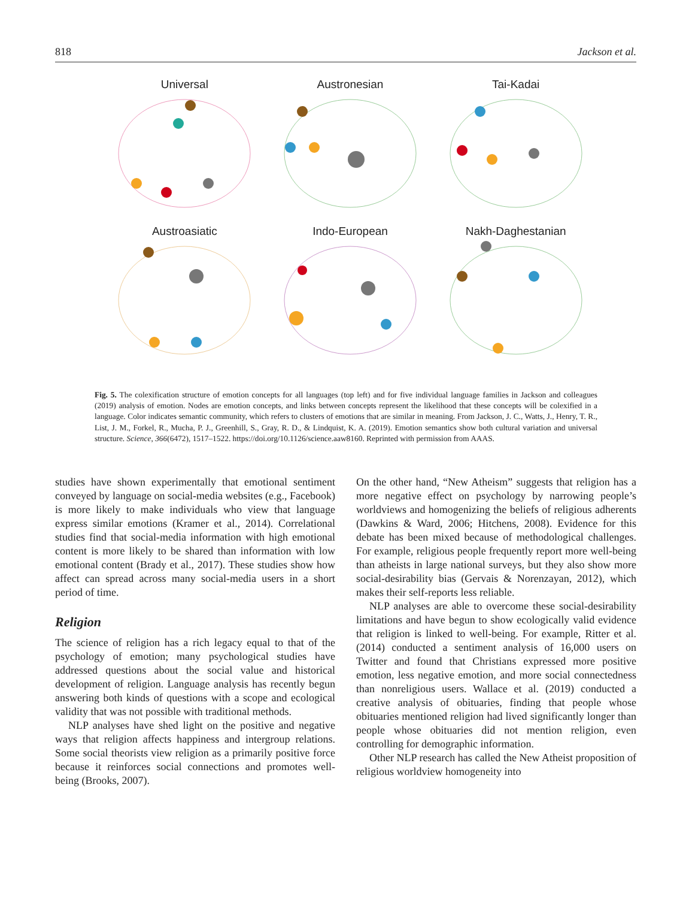818 Jackson et al.
Universal
Austronesian
Tai-Kadai
Austroasiatic
Indo-European
Nakh-Daghestanian
Fig. 5. The colexification structure of emotion concepts for all languages (top left) and for five individual language families in Jackson and colleagues (2019) analysis of emotion. Nodes are emotion concepts, and links between concepts represent the likelihood that these concepts will be colexified in a language. Color indicates semantic community, which refers to clusters of emotions that are similar in meaning. From Jackson, J. C., Watts, J., Henry, T. R., List, J. M., Forkel, R., Mucha, P. J., Greenhill, S., Gray, R. D., & Lindquist, K. A. (2019). Emotion semantics show both cultural variation and universal structure. Science, 366(6472), 1517–1522. https://doi.org/10.1126/science.aaw8160. Reprinted with permission from AAAS.
studies have shown experimentally that emotional sentiment conveyed by language on social-media websites (e.g., Facebook) is more likely to make individuals who view that language express similar emotions (Kramer et al., 2014). Correlational studies find that social-media information with high emotional content is more likely to be shared than information with low emotional content (Brady et al., 2017). These studies show how affect can spread across many social-media users in a short period of time.
Religion
The science of religion has a rich legacy equal to that of the psychology of emotion; many psychological studies have addressed questions about the social value and historical development of religion. Language analysis has recently begun answering both kinds of questions with a scope and ecological validity that was not possible with traditional methods.
NLP analyses have shed light on the positive and negative ways that religion affects happiness and intergroup relations. Some social theorists view religion as a primarily positive force because it reinforces social connections and promotes well-being (Brooks, 2007).
On the other hand, “New Atheism” suggests that religion has a more negative effect on psychology by narrowing people’s worldviews and homogenizing the beliefs of religious adherents (Dawkins & Ward, 2006; Hitchens, 2008). Evidence for this debate has been mixed because of methodological challenges. For example, religious people frequently report more well-being than atheists in large national surveys, but they also show more social-desirability bias (Gervais & Norenzayan, 2012), which makes their self-reports less reliable.
NLP analyses are able to overcome these social-desirability limitations and have begun to show ecologically valid evidence that religion is linked to well-being. For example, Ritter et al. (2014) conducted a sentiment analysis of 16,000 users on Twitter and found that Christians expressed more positive emotion, less negative emotion, and more social connectedness than nonreligious users. Wallace et al. (2019) conducted a creative analysis of obituaries, finding that people whose obituaries mentioned religion had lived significantly longer than people whose obituaries did not mention religion, even controlling for demographic information.
Other NLP research has called the New Atheist proposition of religious worldview homogeneity into